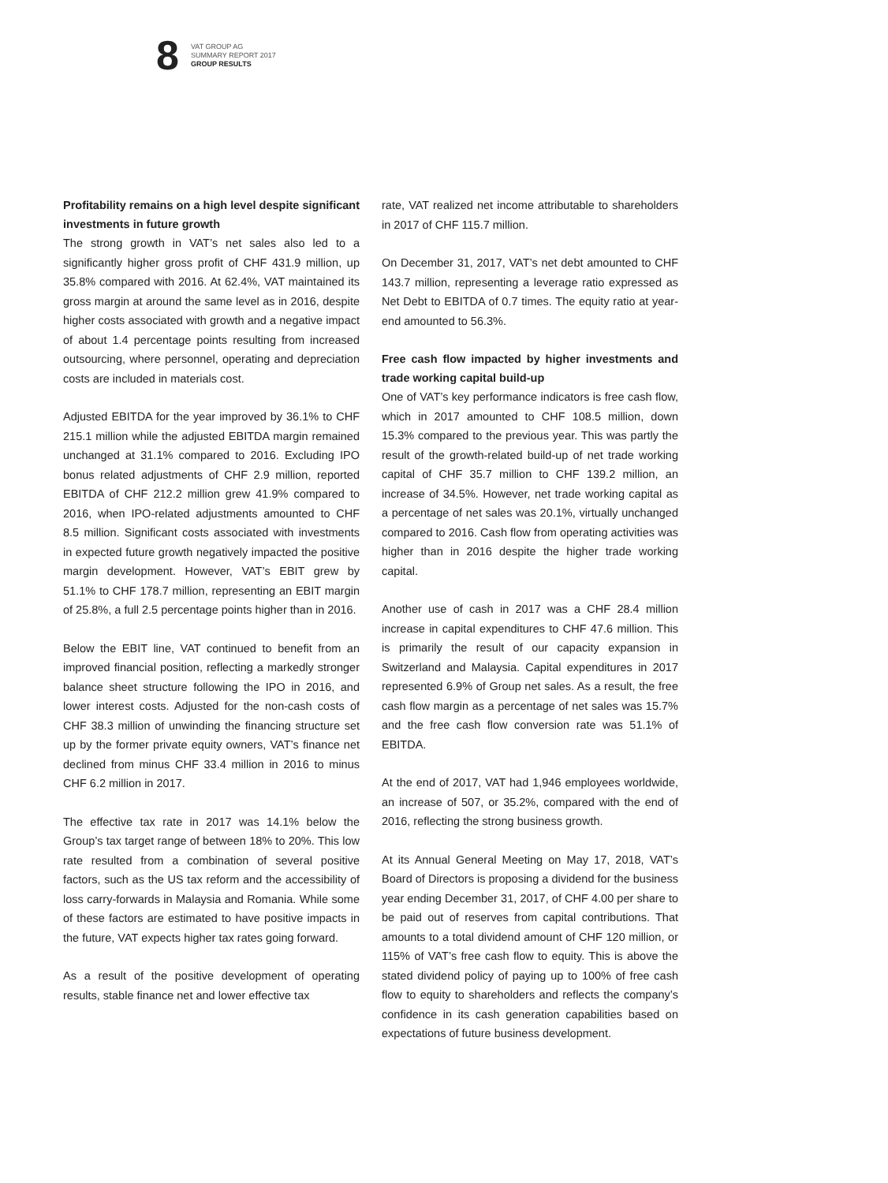8
VAT GROUP AG
SUMMARY REPORT 2017
GROUP RESULTS
Profitability remains on a high level despite significant investments in future growth
The strong growth in VAT’s net sales also led to a significantly higher gross profit of CHF 431.9 million, up 35.8% compared with 2016. At 62.4%, VAT maintained its gross margin at around the same level as in 2016, despite higher costs associated with growth and a negative impact of about 1.4 percentage points resulting from increased outsourcing, where personnel, operating and depreciation costs are included in materials cost.
Adjusted EBITDA for the year improved by 36.1% to CHF 215.1 million while the adjusted EBITDA margin remained unchanged at 31.1% compared to 2016. Excluding IPO bonus related adjustments of CHF 2.9 million, reported EBITDA of CHF 212.2 million grew 41.9% compared to 2016, when IPO-related adjustments amounted to CHF 8.5 million. Significant costs associated with investments in expected future growth negatively impacted the positive margin development. However, VAT’s EBIT grew by 51.1% to CHF 178.7 million, representing an EBIT margin of 25.8%, a full 2.5 percentage points higher than in 2016.
Below the EBIT line, VAT continued to benefit from an improved financial position, reflecting a markedly stronger balance sheet structure following the IPO in 2016, and lower interest costs. Adjusted for the non-cash costs of CHF 38.3 million of unwinding the financing structure set up by the former private equity owners, VAT’s finance net declined from minus CHF 33.4 million in 2016 to minus CHF 6.2 million in 2017.
The effective tax rate in 2017 was 14.1% below the Group’s tax target range of between 18% to 20%. This low rate resulted from a combination of several positive factors, such as the US tax reform and the accessibility of loss carry-forwards in Malaysia and Romania. While some of these factors are estimated to have positive impacts in the future, VAT expects higher tax rates going forward.
As a result of the positive development of operating results, stable finance net and lower effective tax
rate, VAT realized net income attributable to shareholders in 2017 of CHF 115.7 million.
On December 31, 2017, VAT’s net debt amounted to CHF 143.7 million, representing a leverage ratio expressed as Net Debt to EBITDA of 0.7 times. The equity ratio at year-end amounted to 56.3%.
Free cash flow impacted by higher investments and trade working capital build-up
One of VAT’s key performance indicators is free cash flow, which in 2017 amounted to CHF 108.5 million, down 15.3% compared to the previous year. This was partly the result of the growth-related build-up of net trade working capital of CHF 35.7 million to CHF 139.2 million, an increase of 34.5%. However, net trade working capital as a percentage of net sales was 20.1%, virtually unchanged compared to 2016. Cash flow from operating activities was higher than in 2016 despite the higher trade working capital.
Another use of cash in 2017 was a CHF 28.4 million increase in capital expenditures to CHF 47.6 million. This is primarily the result of our capacity expansion in Switzerland and Malaysia. Capital expenditures in 2017 represented 6.9% of Group net sales. As a result, the free cash flow margin as a percentage of net sales was 15.7% and the free cash flow conversion rate was 51.1% of EBITDA.
At the end of 2017, VAT had 1,946 employees worldwide, an increase of 507, or 35.2%, compared with the end of 2016, reflecting the strong business growth.
At its Annual General Meeting on May 17, 2018, VAT’s Board of Directors is proposing a dividend for the business year ending December 31, 2017, of CHF 4.00 per share to be paid out of reserves from capital contributions. That amounts to a total dividend amount of CHF 120 million, or 115% of VAT’s free cash flow to equity. This is above the stated dividend policy of paying up to 100% of free cash flow to equity to shareholders and reflects the company’s confidence in its cash generation capabilities based on expectations of future business development.